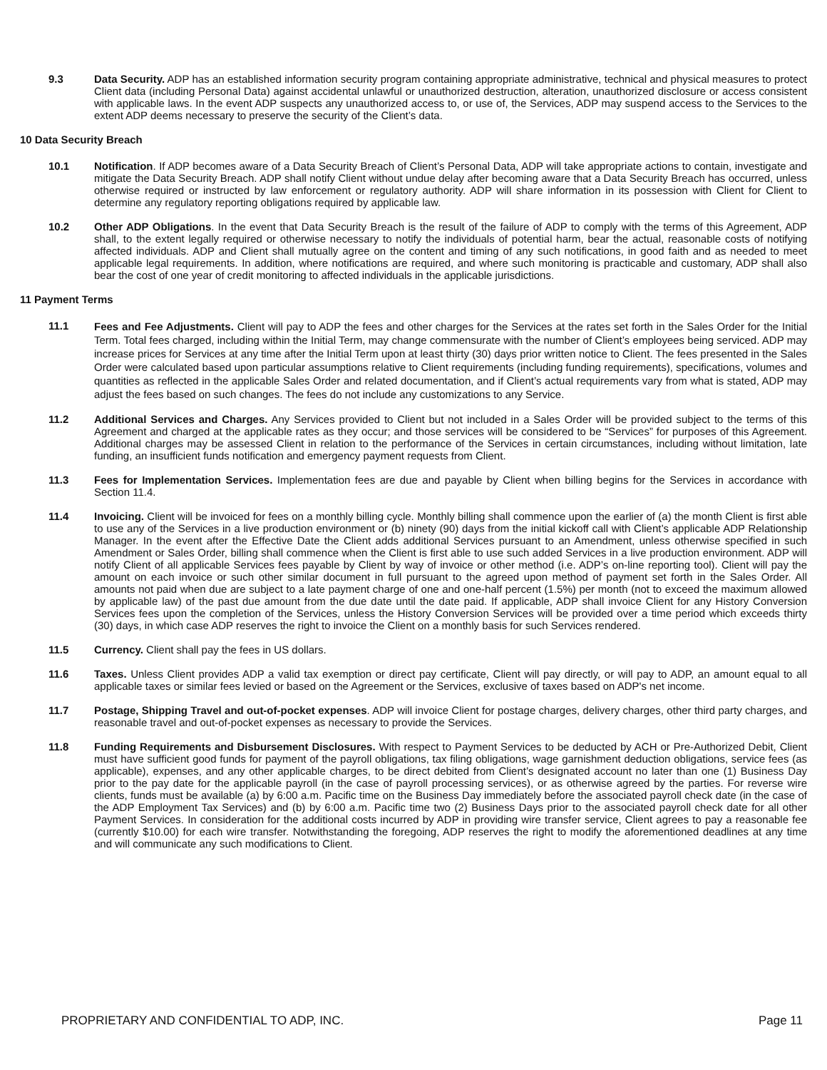9.3 Data Security. ADP has an established information security program containing appropriate administrative, technical and physical measures to protect Client data (including Personal Data) against accidental unlawful or unauthorized destruction, alteration, unauthorized disclosure or access consistent with applicable laws. In the event ADP suspects any unauthorized access to, or use of, the Services, ADP may suspend access to the Services to the extent ADP deems necessary to preserve the security of the Client’s data.
10 Data Security Breach
10.1 Notification. If ADP becomes aware of a Data Security Breach of Client’s Personal Data, ADP will take appropriate actions to contain, investigate and mitigate the Data Security Breach. ADP shall notify Client without undue delay after becoming aware that a Data Security Breach has occurred, unless otherwise required or instructed by law enforcement or regulatory authority. ADP will share information in its possession with Client for Client to determine any regulatory reporting obligations required by applicable law.
10.2 Other ADP Obligations. In the event that Data Security Breach is the result of the failure of ADP to comply with the terms of this Agreement, ADP shall, to the extent legally required or otherwise necessary to notify the individuals of potential harm, bear the actual, reasonable costs of notifying affected individuals. ADP and Client shall mutually agree on the content and timing of any such notifications, in good faith and as needed to meet applicable legal requirements. In addition, where notifications are required, and where such monitoring is practicable and customary, ADP shall also bear the cost of one year of credit monitoring to affected individuals in the applicable jurisdictions.
11 Payment Terms
11.1
Fees and Fee Adjustments. Client will pay to ADP the fees and other charges for the Services at the rates set forth in the Sales Order for the Initial Term. Total fees charged, including within the Initial Term, may change commensurate with the number of Client’s employees being serviced. ADP may increase prices for Services at any time after the Initial Term upon at least thirty (30) days prior written notice to Client. The fees presented in the Sales Order were calculated based upon particular assumptions relative to Client requirements (including funding requirements), specifications, volumes and quantities as reflected in the applicable Sales Order and related documentation, and if Client’s actual requirements vary from what is stated, ADP may adjust the fees based on such changes. The fees do not include any customizations to any Service.
11.2 Additional Services and Charges. Any Services provided to Client but not included in a Sales Order will be provided subject to the terms of this Agreement and charged at the applicable rates as they occur; and those services will be considered to be “Services” for purposes of this Agreement. Additional charges may be assessed Client in relation to the performance of the Services in certain circumstances, including without limitation, late funding, an insufficient funds notification and emergency payment requests from Client.
11.3 Fees for Implementation Services. Implementation fees are due and payable by Client when billing begins for the Services in accordance with Section 11.4.
11.4 Invoicing. Client will be invoiced for fees on a monthly billing cycle. Monthly billing shall commence upon the earlier of (a) the month Client is first able to use any of the Services in a live production environment or (b) ninety (90) days from the initial kickoff call with Client’s applicable ADP Relationship Manager. In the event after the Effective Date the Client adds additional Services pursuant to an Amendment, unless otherwise specified in such Amendment or Sales Order, billing shall commence when the Client is first able to use such added Services in a live production environment. ADP will notify Client of all applicable Services fees payable by Client by way of invoice or other method (i.e. ADP’s on-line reporting tool). Client will pay the amount on each invoice or such other similar document in full pursuant to the agreed upon method of payment set forth in the Sales Order. All amounts not paid when due are subject to a late payment charge of one and one-half percent (1.5%) per month (not to exceed the maximum allowed by applicable law) of the past due amount from the due date until the date paid. If applicable, ADP shall invoice Client for any History Conversion Services fees upon the completion of the Services, unless the History Conversion Services will be provided over a time period which exceeds thirty (30) days, in which case ADP reserves the right to invoice the Client on a monthly basis for such Services rendered.
11.5 Currency. Client shall pay the fees in US dollars.
11.6 Taxes. Unless Client provides ADP a valid tax exemption or direct pay certificate, Client will pay directly, or will pay to ADP, an amount equal to all applicable taxes or similar fees levied or based on the Agreement or the Services, exclusive of taxes based on ADP's net income.
11.7 Postage, Shipping Travel and out-of-pocket expenses. ADP will invoice Client for postage charges, delivery charges, other third party charges, and reasonable travel and out-of-pocket expenses as necessary to provide the Services.
11.8 Funding Requirements and Disbursement Disclosures. With respect to Payment Services to be deducted by ACH or Pre-Authorized Debit, Client must have sufficient good funds for payment of the payroll obligations, tax filing obligations, wage garnishment deduction obligations, service fees (as applicable), expenses, and any other applicable charges, to be direct debited from Client’s designated account no later than one (1) Business Day prior to the pay date for the applicable payroll (in the case of payroll processing services), or as otherwise agreed by the parties. For reverse wire clients, funds must be available (a) by 6:00 a.m. Pacific time on the Business Day immediately before the associated payroll check date (in the case of the ADP Employment Tax Services) and (b) by 6:00 a.m. Pacific time two (2) Business Days prior to the associated payroll check date for all other Payment Services. In consideration for the additional costs incurred by ADP in providing wire transfer service, Client agrees to pay a reasonable fee (currently $10.00) for each wire transfer. Notwithstanding the foregoing, ADP reserves the right to modify the aforementioned deadlines at any time and will communicate any such modifications to Client.
PROPRIETARY AND CONFIDENTIAL TO ADP, INC. Page 11